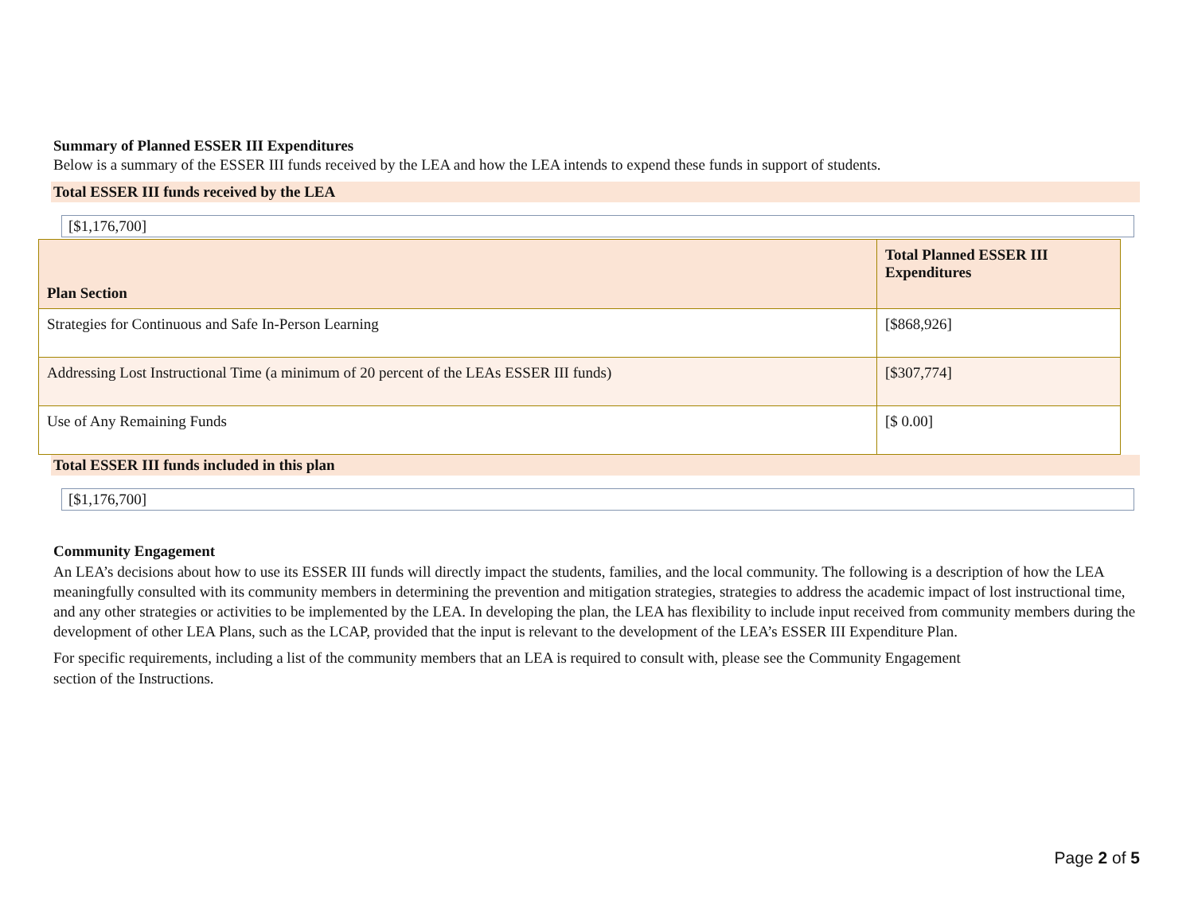Summary of Planned ESSER III Expenditures
Below is a summary of the ESSER III funds received by the LEA and how the LEA intends to expend these funds in support of students.
Total ESSER III funds received by the LEA
[$1,176,700]
| Plan Section | Total Planned ESSER III Expenditures |
| --- | --- |
| Strategies for Continuous and Safe In-Person Learning | [$868,926] |
| Addressing Lost Instructional Time (a minimum of 20 percent of the LEAs ESSER III funds) | [$307,774] |
| Use of Any Remaining Funds | [$ 0.00] |
Total ESSER III funds included in this plan
[$1,176,700]
Community Engagement
An LEA’s decisions about how to use its ESSER III funds will directly impact the students, families, and the local community. The following is a description of how the LEA meaningfully consulted with its community members in determining the prevention and mitigation strategies, strategies to address the academic impact of lost instructional time, and any other strategies or activities to be implemented by the LEA. In developing the plan, the LEA has flexibility to include input received from community members during the development of other LEA Plans, such as the LCAP, provided that the input is relevant to the development of the LEA’s ESSER III Expenditure Plan.
For specific requirements, including a list of the community members that an LEA is required to consult with, please see the Community Engagement section of the Instructions.
Page 2 of 5